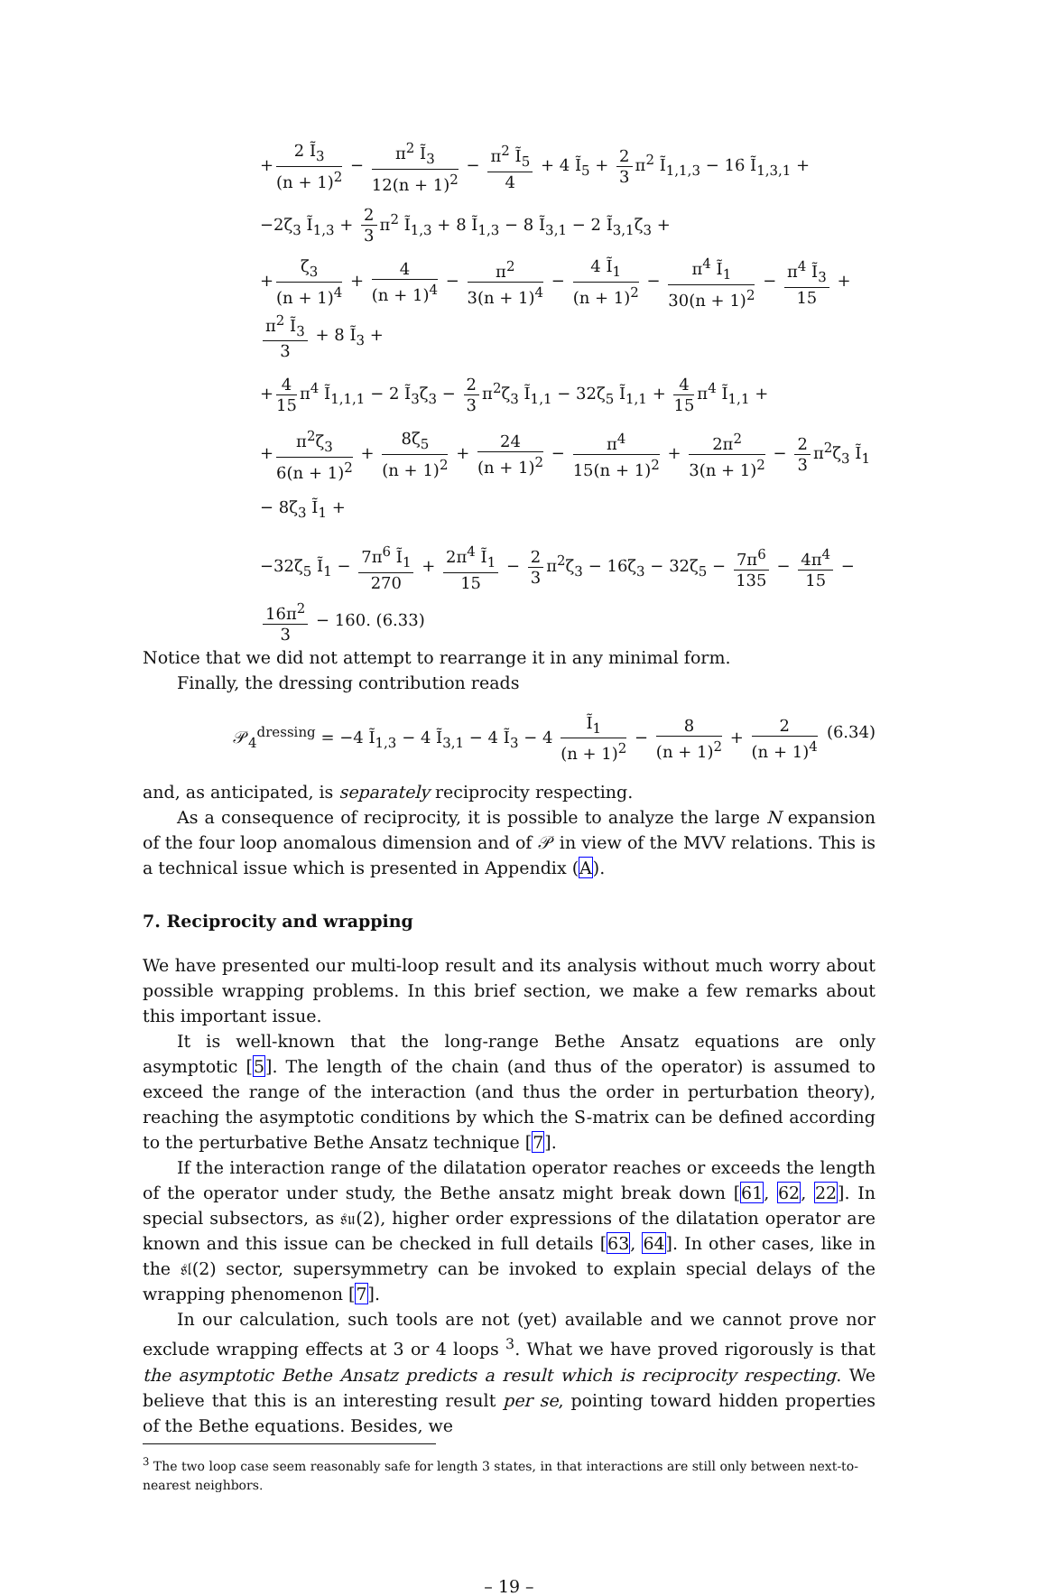+ 2 Ĩ<sub>3</sub> (n + 1)<sup>2</sup> − π<sup>2</sup> Ĩ<sub>3</sub> 12(n + 1)<sup>2</sup> − π<sup>2</sup> Ĩ<sub>5</sub> 4 + 4 Ĩ<sub>5</sub> + 2 3 π<sup>2</sup> Ĩ<sub>1,1,3</sub> − 16 Ĩ<sub>1,3,1</sub> +
−2ζ<sub>3</sub> Ĩ<sub>1,3</sub> + 2 3 π<sup>2</sup> Ĩ<sub>1,3</sub> + 8 Ĩ<sub>1,3</sub> − 8 Ĩ<sub>3,1</sub> − 2 Ĩ<sub>3,1</sub>ζ<sub>3</sub> +
+ ζ<sub>3</sub> (n + 1)<sup>4</sup> + 4 (n + 1)<sup>4</sup> − π<sup>2</sup> 3(n + 1)<sup>4</sup> − 4 Ĩ<sub>1</sub> (n + 1)<sup>2</sup> − π<sup>4</sup> Ĩ<sub>1</sub> 30(n + 1)<sup>2</sup> − π<sup>4</sup> Ĩ<sub>3</sub> 15 + π<sup>2</sup> Ĩ<sub>3</sub> 3 + 8 Ĩ<sub>3</sub> +
+ 4 15 π<sup>4</sup> Ĩ<sub>1,1,1</sub> − 2 Ĩ<sub>3</sub>ζ<sub>3</sub> − 2 3 π<sup>2</sup>ζ<sub>3</sub> Ĩ<sub>1,1</sub> − 32ζ<sub>5</sub> Ĩ<sub>1,1</sub> + 4 15 π<sup>4</sup> Ĩ<sub>1,1</sub> +
+ π<sup>2</sup>ζ<sub>3</sub> 6(n + 1)<sup>2</sup> + 8ζ<sub>5</sub> (n + 1)<sup>2</sup> + 24 (n + 1)<sup>2</sup> − π<sup>4</sup> 15(n + 1)<sup>2</sup> + 2π<sup>2</sup> 3(n + 1)<sup>2</sup> − 2 3 π<sup>2</sup>ζ<sub>3</sub> Ĩ<sub>1</sub> − 8ζ<sub>3</sub> Ĩ<sub>1</sub> +
−32ζ<sub>5</sub> Ĩ<sub>1</sub> − 7π<sup>6</sup> Ĩ<sub>1</sub> 270 + 2π<sup>4</sup> Ĩ<sub>1</sub> 15 − 2 3 π<sup>2</sup>ζ<sub>3</sub> − 16ζ<sub>3</sub> − 32ζ<sub>5</sub> − 7π<sup>6</sup> 135 − 4π<sup>4</sup> 15 − 16π<sup>2</sup> 3 − 160. (6.33)
Notice that we did not attempt to rearrange it in any minimal form.
Finally, the dressing contribution reads
𝒫<sub>4</sub><sup>dressing</sup> = −4 Ĩ<sub>1,3</sub> − 4 Ĩ<sub>3,1</sub> − 4 Ĩ<sub>3</sub> − 4 Ĩ<sub>1</sub> (n + 1)<sup>2</sup> − 8 (n + 1)<sup>2</sup> + 2 (n + 1)<sup>4</sup> (6.34)
and, as anticipated, is separately reciprocity respecting.
As a consequence of reciprocity, it is possible to analyze the large N expansion of the four loop anomalous dimension and of 𝒫 in view of the MVV relations. This is a technical issue which is presented in Appendix (A).
7. Reciprocity and wrapping
We have presented our multi-loop result and its analysis without much worry about possible wrapping problems. In this brief section, we make a few remarks about this important issue.
It is well-known that the long-range Bethe Ansatz equations are only asymptotic [5]. The length of the chain (and thus of the operator) is assumed to exceed the range of the interaction (and thus the order in perturbation theory), reaching the asymptotic conditions by which the S-matrix can be defined according to the perturbative Bethe Ansatz technique [7].
If the interaction range of the dilatation operator reaches or exceeds the length of the operator under study, the Bethe ansatz might break down [61, 62, 22]. In special subsectors, as 𝔰𝔲(2), higher order expressions of the dilatation operator are known and this issue can be checked in full details [63, 64]. In other cases, like in the 𝔰𝔩(2) sector, supersymmetry can be invoked to explain special delays of the wrapping phenomenon [7].
In our calculation, such tools are not (yet) available and we cannot prove nor exclude wrapping effects at 3 or 4 loops <sup>3</sup>. What we have proved rigorously is that the asymptotic Bethe Ansatz predicts a result which is reciprocity respecting. We believe that this is an interesting result per se, pointing toward hidden properties of the Bethe equations. Besides, we
<sup>3</sup> The two loop case seem reasonably safe for length 3 states, in that interactions are still only between next-to-nearest neighbors.
– 19 –